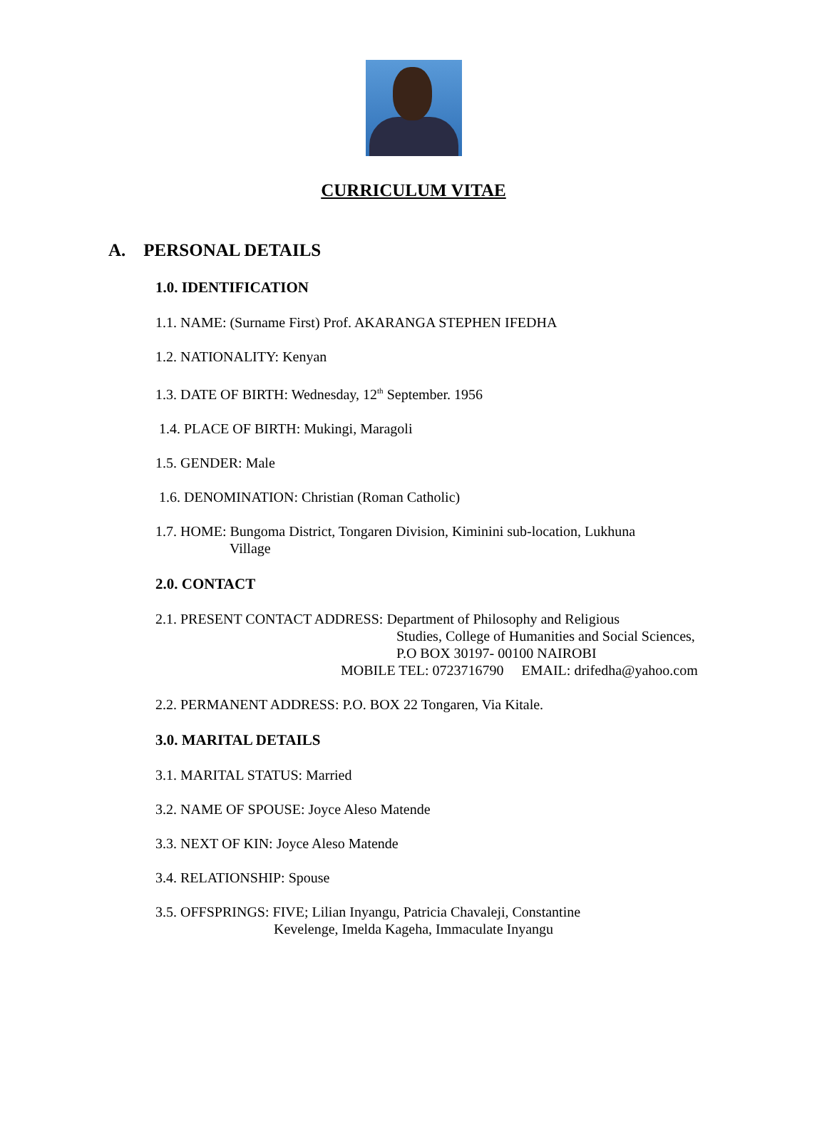CURRICULUM VITAE
A. PERSONAL DETAILS
1.0. IDENTIFICATION
1.1. NAME: (Surname First) Prof. AKARANGA STEPHEN IFEDHA
1.2. NATIONALITY: Kenyan
1.3. DATE OF BIRTH: Wednesday, 12<sup>th</sup> September. 1956
1.4. PLACE OF BIRTH: Mukingi, Maragoli
1.5. GENDER: Male
1.6. DENOMINATION: Christian (Roman Catholic)
1.7. HOME: Bungoma District, Tongaren Division, Kiminini sub-location, Lukhuna
Village
2.0. CONTACT
2.1. PRESENT CONTACT ADDRESS: Department of Philosophy and Religious
Studies, College of Humanities and Social Sciences,
P.O BOX 30197- 00100 NAIROBI
MOBILE TEL: 0723716790 EMAIL: drifedha@yahoo.com
2.2. PERMANENT ADDRESS: P.O. BOX 22 Tongaren, Via Kitale.
3.0. MARITAL DETAILS
3.1. MARITAL STATUS: Married
3.2. NAME OF SPOUSE: Joyce Aleso Matende
3.3. NEXT OF KIN: Joyce Aleso Matende
3.4. RELATIONSHIP: Spouse
3.5. OFFSPRINGS: FIVE; Lilian Inyangu, Patricia Chavaleji, Constantine
Kevelenge, Imelda Kageha, Immaculate Inyangu